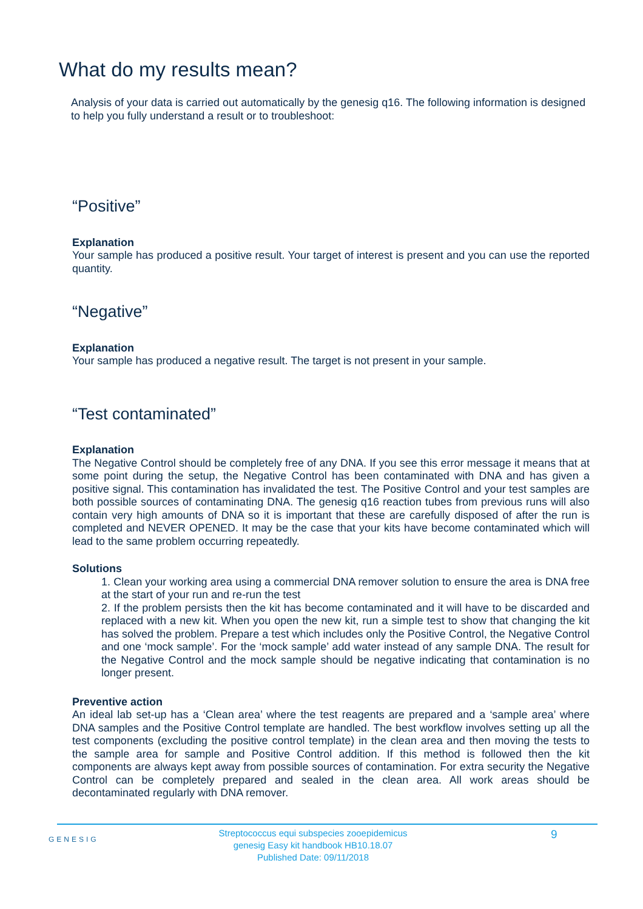What do my results mean?
Analysis of your data is carried out automatically by the genesig q16. The following information is designed to help you fully understand a result or to troubleshoot:
“Positive”
Explanation
Your sample has produced a positive result. Your target of interest is present and you can use the reported quantity.
“Negative”
Explanation
Your sample has produced a negative result. The target is not present in your sample.
“Test contaminated”
Explanation
The Negative Control should be completely free of any DNA. If you see this error message it means that at some point during the setup, the Negative Control has been contaminated with DNA and has given a positive signal. This contamination has invalidated the test. The Positive Control and your test samples are both possible sources of contaminating DNA. The genesig q16 reaction tubes from previous runs will also contain very high amounts of DNA so it is important that these are carefully disposed of after the run is completed and NEVER OPENED. It may be the case that your kits have become contaminated which will lead to the same problem occurring repeatedly.
Solutions
1. Clean your working area using a commercial DNA remover solution to ensure the area is DNA free at the start of your run and re-run the test
2. If the problem persists then the kit has become contaminated and it will have to be discarded and replaced with a new kit. When you open the new kit, run a simple test to show that changing the kit has solved the problem. Prepare a test which includes only the Positive Control, the Negative Control and one ‘mock sample’. For the ‘mock sample’ add water instead of any sample DNA. The result for the Negative Control and the mock sample should be negative indicating that contamination is no longer present.
Preventive action
An ideal lab set-up has a ‘Clean area’ where the test reagents are prepared and a ‘sample area’ where DNA samples and the Positive Control template are handled. The best workflow involves setting up all the test components (excluding the positive control template) in the clean area and then moving the tests to the sample area for sample and Positive Control addition. If this method is followed then the kit components are always kept away from possible sources of contamination. For extra security the Negative Control can be completely prepared and sealed in the clean area. All work areas should be decontaminated regularly with DNA remover.
GENESIG
Streptococcus equi subspecies zooepidemicus
genesig Easy kit handbook HB10.18.07
Published Date: 09/11/2018
9